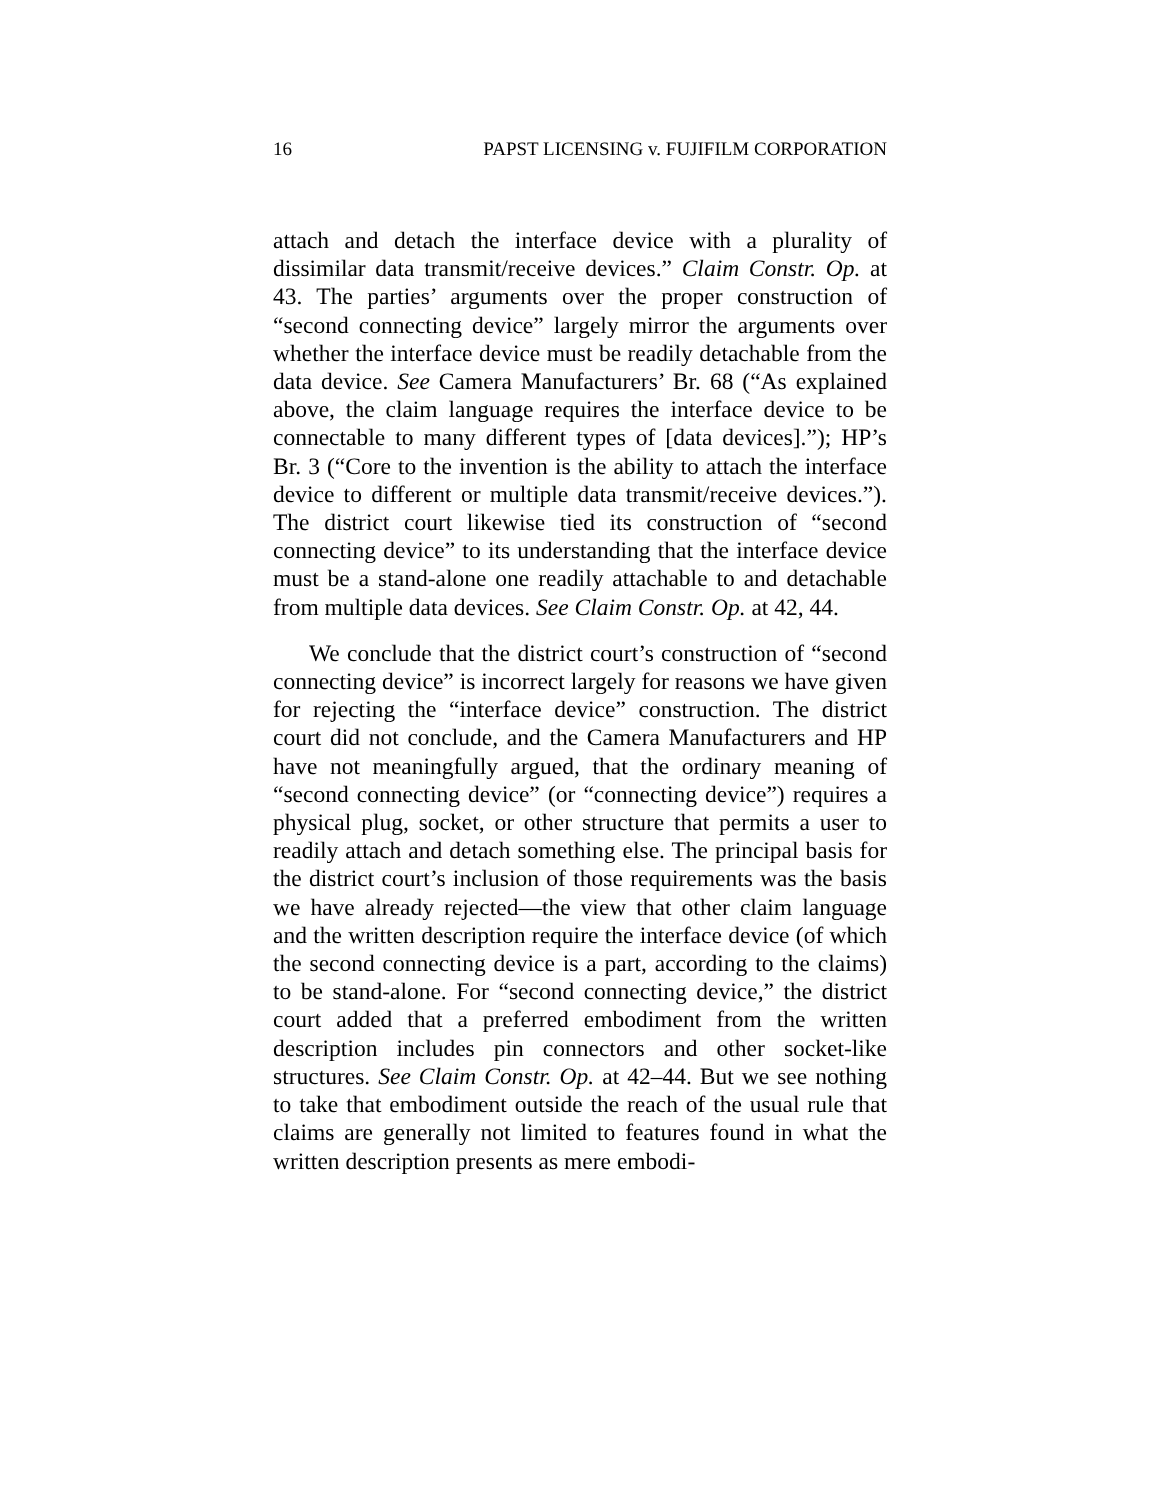16 PAPST LICENSING v. FUJIFILM CORPORATION
attach and detach the interface device with a plurality of dissimilar data transmit/receive devices.” Claim Constr. Op. at 43. The parties’ arguments over the proper construction of “second connecting device” largely mirror the arguments over whether the interface device must be readily detachable from the data device. See Camera Manufacturers’ Br. 68 (“As explained above, the claim language requires the interface device to be connectable to many different types of [data devices].”); HP’s Br. 3 (“Core to the invention is the ability to attach the interface device to different or multiple data transmit/receive devices.”). The district court likewise tied its construction of “second connecting device” to its understanding that the interface device must be a stand-alone one readily attachable to and detachable from multiple data devices. See Claim Constr. Op. at 42, 44.
We conclude that the district court’s construction of “second connecting device” is incorrect largely for reasons we have given for rejecting the “interface device” construction. The district court did not conclude, and the Camera Manufacturers and HP have not meaningfully argued, that the ordinary meaning of “second connecting device” (or “connecting device”) requires a physical plug, socket, or other structure that permits a user to readily attach and detach something else. The principal basis for the district court’s inclusion of those requirements was the basis we have already rejected—the view that other claim language and the written description require the interface device (of which the second connecting device is a part, according to the claims) to be stand-alone. For “second connecting device,” the district court added that a preferred embodiment from the written description includes pin connectors and other socket-like structures. See Claim Constr. Op. at 42–44. But we see nothing to take that embodiment outside the reach of the usual rule that claims are generally not limited to features found in what the written description presents as mere embodi-